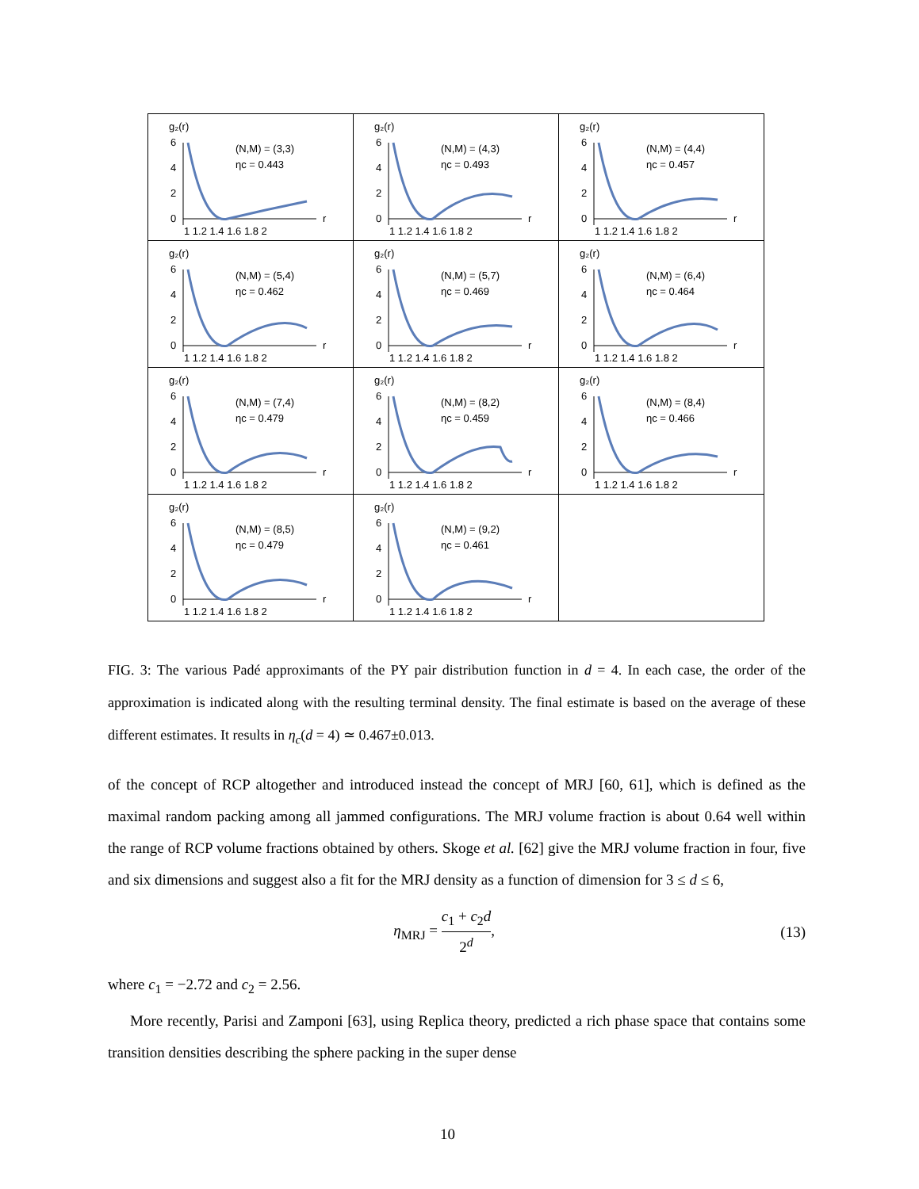g₂(r)
6
4
2
0
r
1 1.2 1.4 1.6 1.8 2
(N,M) = (3,3)
ηc = 0.443
g₂(r)
6
4
2
0
r
1 1.2 1.4 1.6 1.8 2
(N,M) = (4,3)
ηc = 0.493
g₂(r)
6
4
2
0
r
1 1.2 1.4 1.6 1.8 2
(N,M) = (4,4)
ηc = 0.457
g₂(r)
6
4
2
0
r
1 1.2 1.4 1.6 1.8 2
(N,M) = (5,4)
ηc = 0.462
g₂(r)
6
4
2
0
r
1 1.2 1.4 1.6 1.8 2
(N,M) = (5,7)
ηc = 0.469
g₂(r)
6
4
2
0
r
1 1.2 1.4 1.6 1.8 2
(N,M) = (6,4)
ηc = 0.464
g₂(r)
6
4
2
0
r
1 1.2 1.4 1.6 1.8 2
(N,M) = (7,4)
ηc = 0.479
g₂(r)
6
4
2
0
r
1 1.2 1.4 1.6 1.8 2
(N,M) = (8,2)
ηc = 0.459
g₂(r)
6
4
2
0
r
1 1.2 1.4 1.6 1.8 2
(N,M) = (8,4)
ηc = 0.466
g₂(r)
6
4
2
0
r
1 1.2 1.4 1.6 1.8 2
(N,M) = (8,5)
ηc = 0.479
g₂(r)
6
4
2
0
r
1 1.2 1.4 1.6 1.8 2
(N,M) = (9,2)
ηc = 0.461
FIG. 3: The various Padé approximants of the PY pair distribution function in d = 4. In each case, the order of the approximation is indicated along with the resulting terminal density. The final estimate is based on the average of these different estimates. It results in η<sub>c</sub>(d = 4) ≃ 0.467±0.013.
of the concept of RCP altogether and introduced instead the concept of MRJ [60, 61], which is defined as the maximal random packing among all jammed configurations. The MRJ volume fraction is about 0.64 well within the range of RCP volume fractions obtained by others. Skoge et al. [62] give the MRJ volume fraction in four, five and six dimensions and suggest also a fit for the MRJ density as a function of dimension for 3 ≤ d ≤ 6,
η<sub>MRJ</sub> = c<sub>1</sub> + c<sub>2</sub>d 2<sup>d</sup>, (13)
where c<sub>1</sub> = −2.72 and c<sub>2</sub> = 2.56.
More recently, Parisi and Zamponi [63], using Replica theory, predicted a rich phase space that contains some transition densities describing the sphere packing in the super dense
10